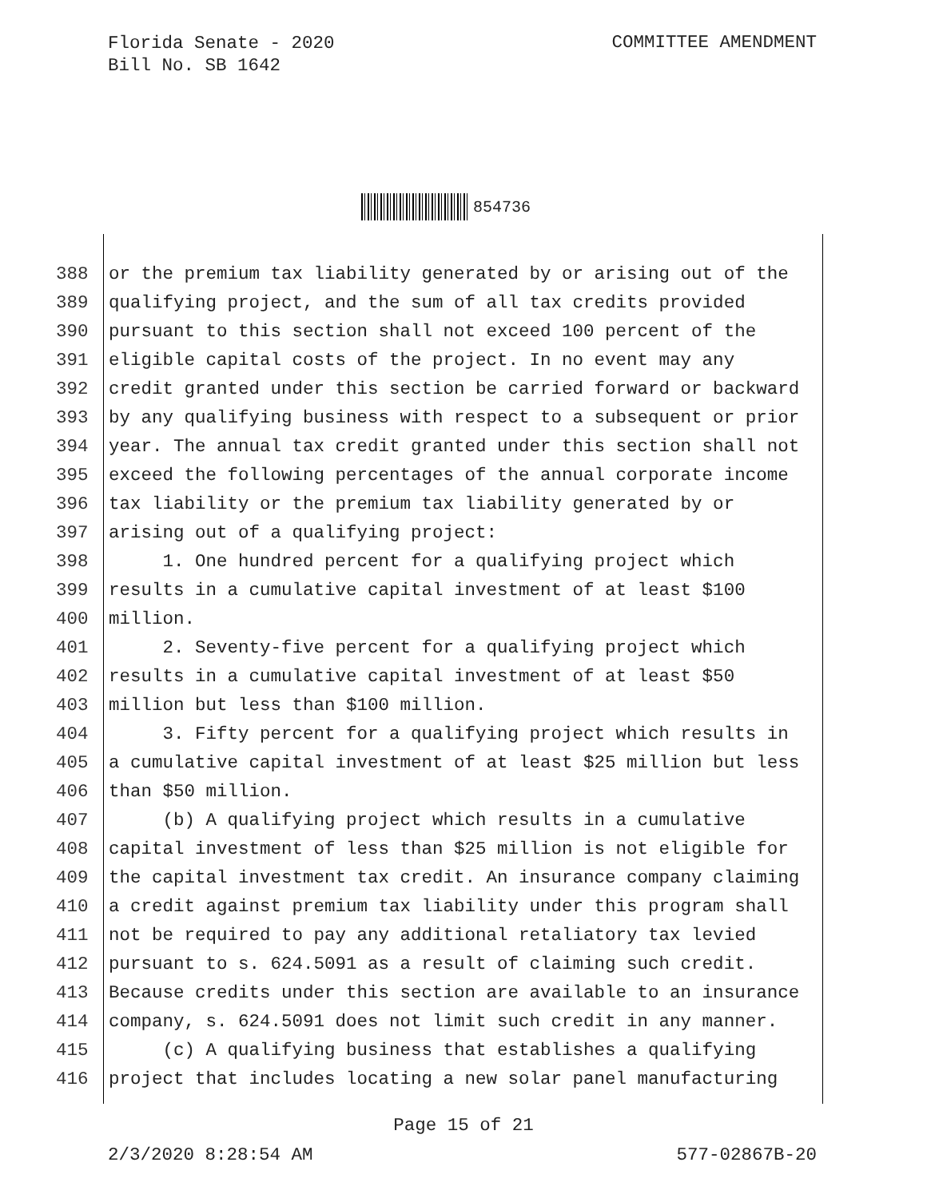Florida Senate - 2020
Bill No. SB 1642
COMMITTEE AMENDMENT
854736
388 or the premium tax liability generated by or arising out of the
389 qualifying project, and the sum of all tax credits provided
390 pursuant to this section shall not exceed 100 percent of the
391 eligible capital costs of the project. In no event may any
392 credit granted under this section be carried forward or backward
393 by any qualifying business with respect to a subsequent or prior
394 year. The annual tax credit granted under this section shall not
395 exceed the following percentages of the annual corporate income
396 tax liability or the premium tax liability generated by or
397 arising out of a qualifying project:
398 1. One hundred percent for a qualifying project which
399 results in a cumulative capital investment of at least $100
400 million.
401 2. Seventy-five percent for a qualifying project which
402 results in a cumulative capital investment of at least $50
403 million but less than $100 million.
404 3. Fifty percent for a qualifying project which results in
405 a cumulative capital investment of at least $25 million but less
406 than $50 million.
407 (b) A qualifying project which results in a cumulative
408 capital investment of less than $25 million is not eligible for
409 the capital investment tax credit. An insurance company claiming
410 a credit against premium tax liability under this program shall
411 not be required to pay any additional retaliatory tax levied
412 pursuant to s. 624.5091 as a result of claiming such credit.
413 Because credits under this section are available to an insurance
414 company, s. 624.5091 does not limit such credit in any manner.
415 (c) A qualifying business that establishes a qualifying
416 project that includes locating a new solar panel manufacturing
Page 15 of 21
2/3/2020 8:28:54 AM 577-02867B-20